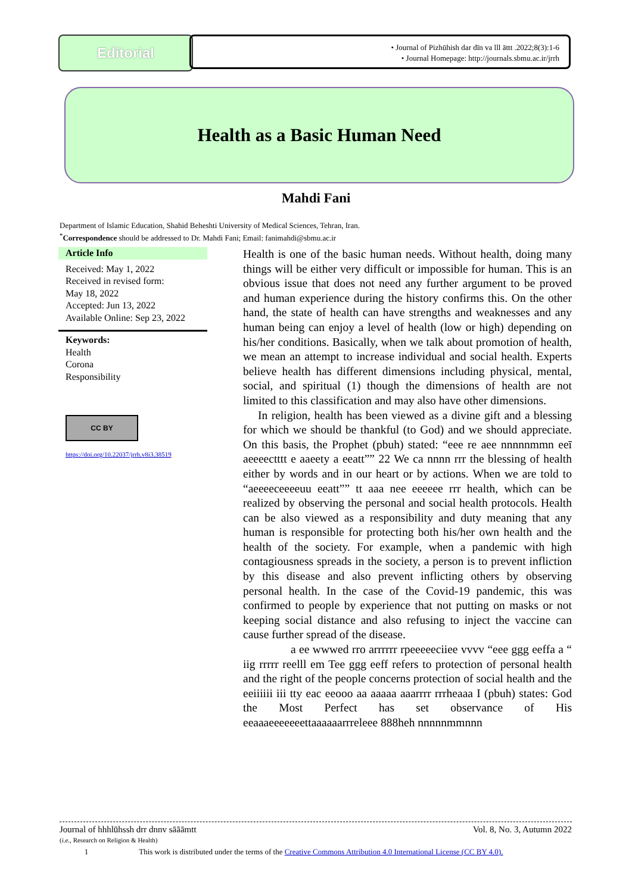Editorial
• Journal of Pizhūhish dar dīn va lll āttt .2022;8(3):1-6
• Journal Homepage: http://journals.sbmu.ac.ir/jrrh
Health as a Basic Human Need
Mahdi Fani
Department of Islamic Education, Shahid Beheshti University of Medical Sciences, Tehran, Iran.
<sup>*</sup> Correspondence should be addressed to Dr. Mahdi Fani; Email: fanimahdi@sbmu.ac.ir
Article Info
Received: May 1, 2022
Received in revised form:
May 18, 2022
Accepted: Jun 13, 2022
Available Online: Sep 23, 2022
Keywords:
Health
Corona
Responsibility
CC BY
https://doi.org/10.22037/jrrh.v8i3.38519
Health is one of the basic human needs. Without health, doing many things will be either very difficult or impossible for human. This is an obvious issue that does not need any further argument to be proved and human experience during the history confirms this. On the other hand, the state of health can have strengths and weaknesses and any human being can enjoy a level of health (low or high) depending on his/her conditions. Basically, when we talk about promotion of health, we mean an attempt to increase individual and social health. Experts believe health has different dimensions including physical, mental, social, and spiritual (1) though the dimensions of health are not limited to this classification and may also have other dimensions.
In religion, health has been viewed as a divine gift and a blessing for which we should be thankful (to God) and we should appreciate. On this basis, the Prophet (pbuh) stated: “eee re aee nnnnnmmn eeī aeeeectttt e aaeety a eeatt”” 22 We ca nnnn rrr the blessing of health either by words and in our heart or by actions. When we are told to “aeeeeceeeeuu eeatt”” tt aaa nee eeeeee rrr health, which can be realized by observing the personal and social health protocols. Health can be also viewed as a responsibility and duty meaning that any human is responsible for protecting both his/her own health and the health of the society. For example, when a pandemic with high contagiousness spreads in the society, a person is to prevent infliction by this disease and also prevent inflicting others by observing personal health. In the case of the Covid-19 pandemic, this was confirmed to people by experience that not putting on masks or not keeping social distance and also refusing to inject the vaccine can cause further spread of the disease.
a ee wwwed rro arrrrrr rpeeeeeciiee vvvv “eee ggg eeffa a “ iig rrrrr reelll em Tee ggg eeff refers to protection of personal health and the right of the people concerns protection of social health and the eeiiiiii iii tty eac eeooo aa aaaaa aaarrrr rrrheaaa I (pbuh) states: God the Most Perfect has set observance of His eeaaaeeeeeeettaaaaaarrreleee 888heh nnnnnmmnnn
Journal of hhhlūhssh drr dnnv sāāāmtt Vol. 8, No. 3, Autumn 2022
(i.e., Research on Religion & Health)
1 This work is distributed under the terms of the Creative Commons Attribution 4.0 International License (CC BY 4.0).